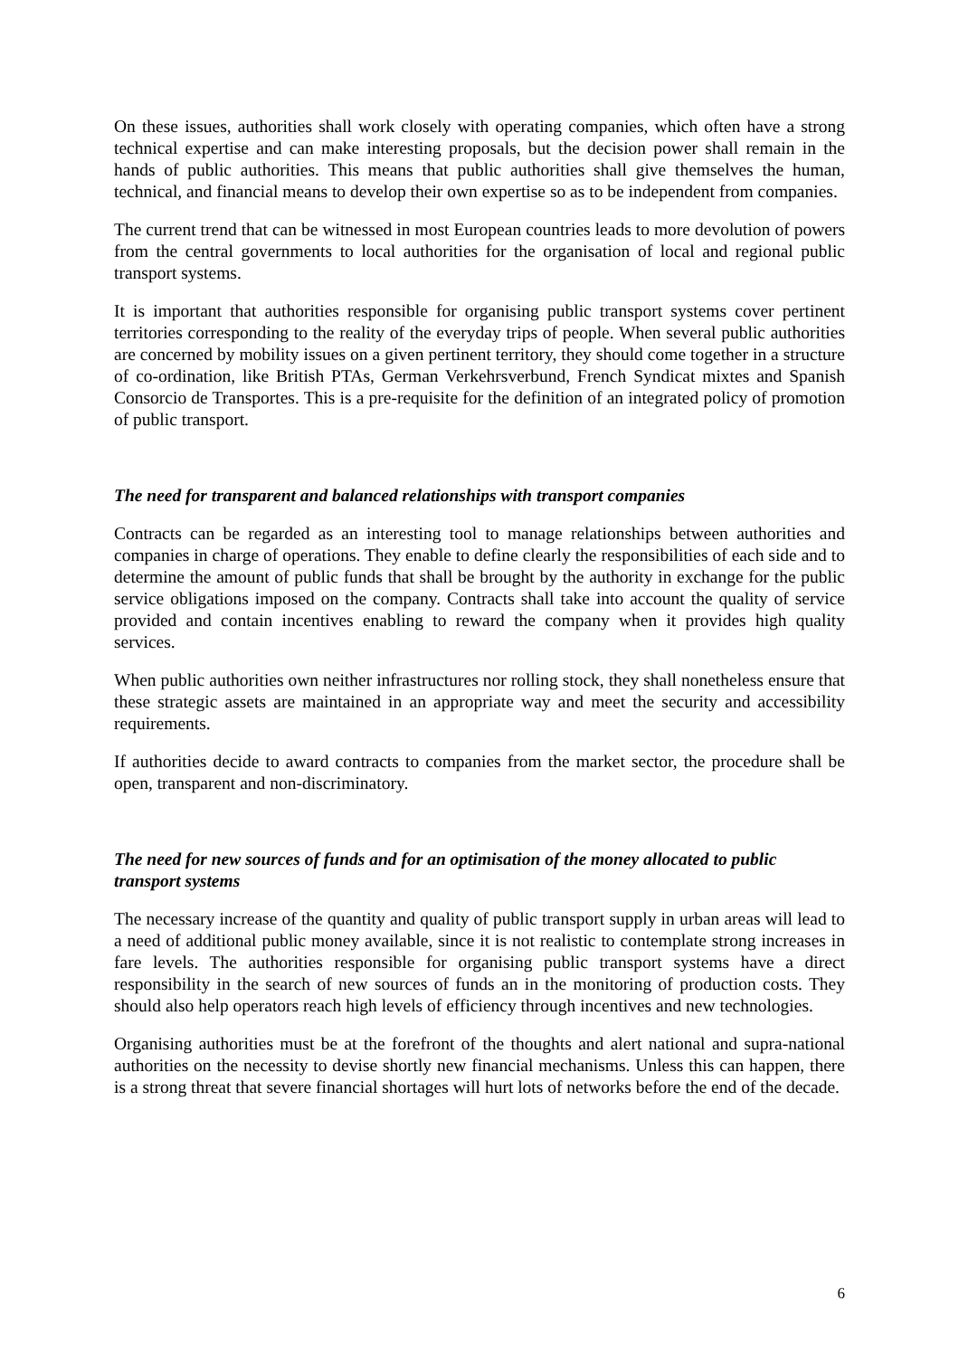On these issues, authorities shall work closely with operating companies, which often have a strong technical expertise and can make interesting proposals, but the decision power shall remain in the hands of public authorities. This means that public authorities shall give themselves the human, technical, and financial means to develop their own expertise so as to be independent from companies.
The current trend that can be witnessed in most European countries leads to more devolution of powers from the central governments to local authorities for the organisation of local and regional public transport systems.
It is important that authorities responsible for organising public transport systems cover pertinent territories corresponding to the reality of the everyday trips of people. When several public authorities are concerned by mobility issues on a given pertinent territory, they should come together in a structure of co-ordination, like British PTAs, German Verkehrsverbund, French Syndicat mixtes and Spanish Consorcio de Transportes. This is a pre-requisite for the definition of an integrated policy of promotion of public transport.
The need for transparent and balanced relationships with transport companies
Contracts can be regarded as an interesting tool to manage relationships between authorities and companies in charge of operations. They enable to define clearly the responsibilities of each side and to determine the amount of public funds that shall be brought by the authority in exchange for the public service obligations imposed on the company. Contracts shall take into account the quality of service provided and contain incentives enabling to reward the company when it provides high quality services.
When public authorities own neither infrastructures nor rolling stock, they shall nonetheless ensure that these strategic assets are maintained in an appropriate way and meet the security and accessibility requirements.
If authorities decide to award contracts to companies from the market sector, the procedure shall be open, transparent and non-discriminatory.
The need for new sources of funds and for an optimisation of the money allocated to public transport systems
The necessary increase of the quantity and quality of public transport supply in urban areas will lead to a need of additional public money available, since it is not realistic to contemplate strong increases in fare levels. The authorities responsible for organising public transport systems have a direct responsibility in the search of new sources of funds an in the monitoring of production costs. They should also help operators reach high levels of efficiency through incentives and new technologies.
Organising authorities must be at the forefront of the thoughts and alert national and supra-national authorities on the necessity to devise shortly new financial mechanisms. Unless this can happen, there is a strong threat that severe financial shortages will hurt lots of networks before the end of the decade.
6